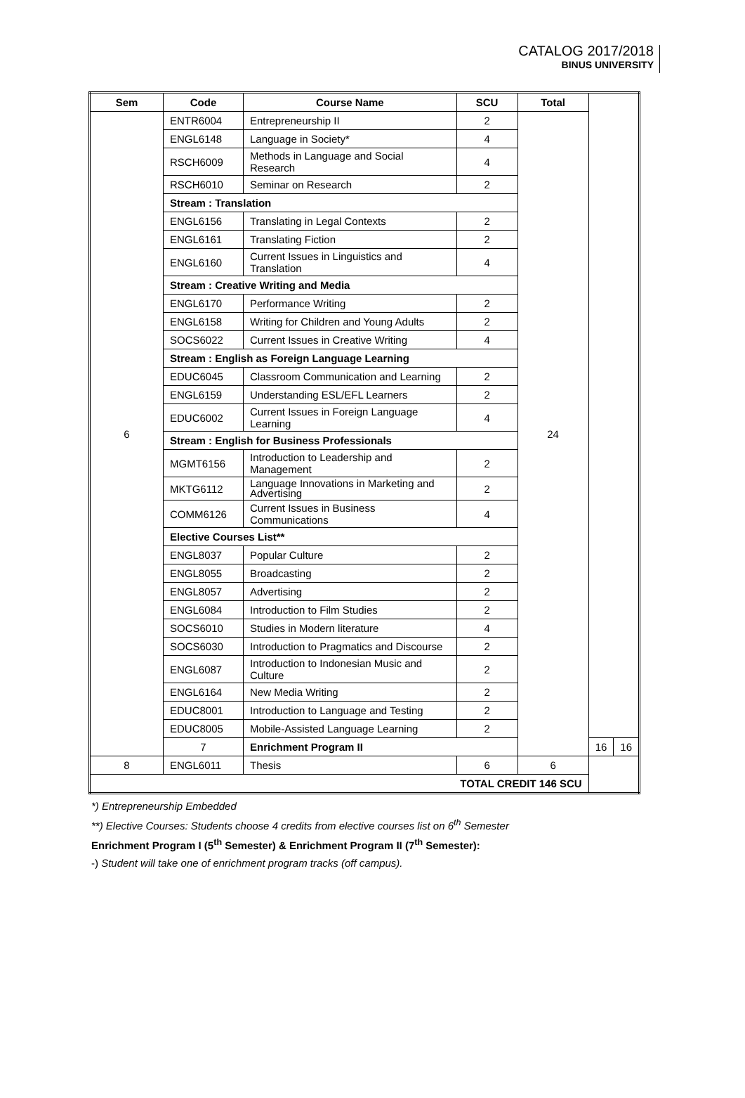CATALOG 2017/2018
BINUS UNIVERSITY
| Sem | Code | Course Name | SCU | Total | | |
| --- | --- | --- | --- | --- | --- | --- |
| 6 | ENTR6004 | Entrepreneurship II | 2 | 24 | | |
| | ENGL6148 | Language in Society* | 4 | | | |
| | RSCH6009 | Methods in Language and Social Research | 4 | | | |
| | RSCH6010 | Seminar on Research | 2 | | | |
| | Stream : Translation | | | | | |
| | ENGL6156 | Translating in Legal Contexts | 2 | | | |
| | ENGL6161 | Translating Fiction | 2 | | | |
| | ENGL6160 | Current Issues in Linguistics and Translation | 4 | | | |
| | Stream : Creative Writing and Media | | | | | |
| | ENGL6170 | Performance Writing | 2 | | | |
| | ENGL6158 | Writing for Children and Young Adults | 2 | | | |
| | SOCS6022 | Current Issues in Creative Writing | 4 | | | |
| | Stream : English as Foreign Language Learning | | | | | |
| | EDUC6045 | Classroom Communication and Learning | 2 | | | |
| | ENGL6159 | Understanding ESL/EFL Learners | 2 | | | |
| | EDUC6002 | Current Issues in Foreign Language Learning | 4 | | | |
| | Stream : English for Business Professionals | | | | | |
| | MGMT6156 | Introduction to Leadership and Management | 2 | | | |
| | MKTG6112 | Language Innovations in Marketing and Advertising | 2 | | | |
| | COMM6126 | Current Issues in Business Communications | 4 | | | |
| | Elective Courses List** | | | | | |
| | ENGL8037 | Popular Culture | 2 | | | |
| | ENGL8055 | Broadcasting | 2 | | | |
| | ENGL8057 | Advertising | 2 | | | |
| | ENGL6084 | Introduction to Film Studies | 2 | | | |
| | SOCS6010 | Studies in Modern literature | 4 | | | |
| | SOCS6030 | Introduction to Pragmatics and Discourse | 2 | | | |
| | ENGL6087 | Introduction to Indonesian Music and Culture | 2 | | | |
| | ENGL6164 | New Media Writing | 2 | | | |
| | EDUC8001 | Introduction to Language and Testing | 2 | | | |
| | EDUC8005 | Mobile-Assisted Language Learning | 2 | | | |
| | 7 | Enrichment Program II | | | 16 | 16 |
| 8 | ENGL6011 | Thesis | 6 | 6 | | |
| TOTAL CREDIT 146 SCU | | | | | | |
*) Entrepreneurship Embedded
**) Elective Courses: Students choose 4 credits from elective courses list on 6<sup>th</sup> Semester
Enrichment Program I (5<sup>th</sup> Semester) & Enrichment Program II (7<sup>th</sup> Semester):
-) Student will take one of enrichment program tracks (off campus).